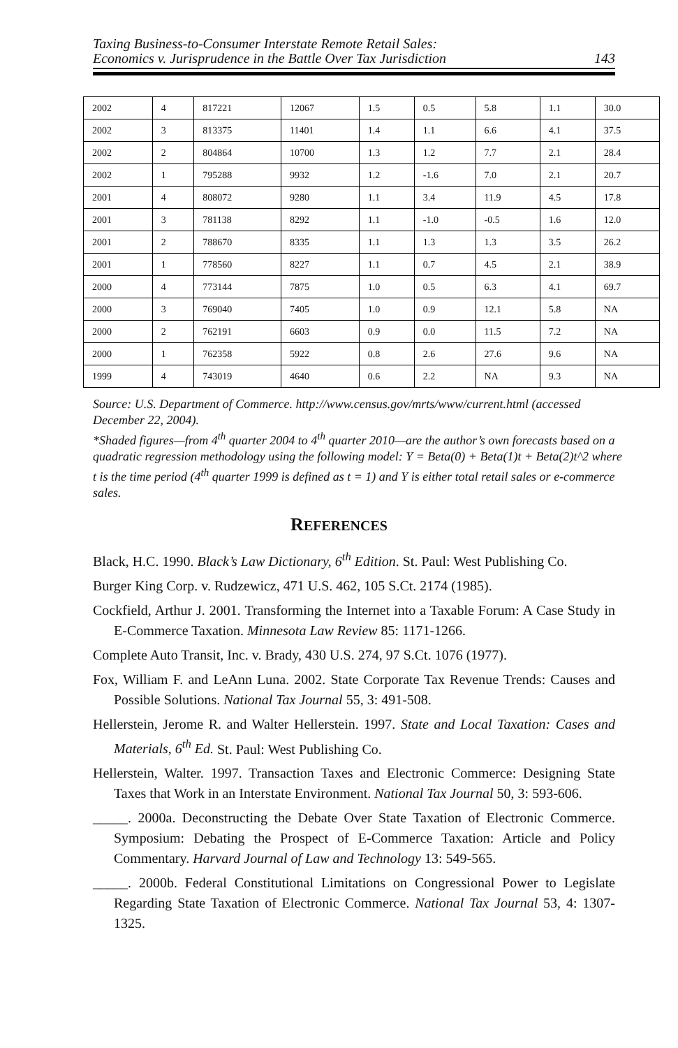Taxing Business-to-Consumer Interstate Remote Retail Sales:
Economics v. Jurisprudence in the Battle Over Tax Jurisdiction
143
| 2002 | 4 | 817221 | 12067 | 1.5 | 0.5 | 5.8 | 1.1 | 30.0 |
| 2002 | 3 | 813375 | 11401 | 1.4 | 1.1 | 6.6 | 4.1 | 37.5 |
| 2002 | 2 | 804864 | 10700 | 1.3 | 1.2 | 7.7 | 2.1 | 28.4 |
| 2002 | 1 | 795288 | 9932 | 1.2 | -1.6 | 7.0 | 2.1 | 20.7 |
| 2001 | 4 | 808072 | 9280 | 1.1 | 3.4 | 11.9 | 4.5 | 17.8 |
| 2001 | 3 | 781138 | 8292 | 1.1 | -1.0 | -0.5 | 1.6 | 12.0 |
| 2001 | 2 | 788670 | 8335 | 1.1 | 1.3 | 1.3 | 3.5 | 26.2 |
| 2001 | 1 | 778560 | 8227 | 1.1 | 0.7 | 4.5 | 2.1 | 38.9 |
| 2000 | 4 | 773144 | 7875 | 1.0 | 0.5 | 6.3 | 4.1 | 69.7 |
| 2000 | 3 | 769040 | 7405 | 1.0 | 0.9 | 12.1 | 5.8 | NA |
| 2000 | 2 | 762191 | 6603 | 0.9 | 0.0 | 11.5 | 7.2 | NA |
| 2000 | 1 | 762358 | 5922 | 0.8 | 2.6 | 27.6 | 9.6 | NA |
| 1999 | 4 | 743019 | 4640 | 0.6 | 2.2 | NA | 9.3 | NA |
Source: U.S. Department of Commerce. http://www.census.gov/mrts/www/current.html (accessed December 22, 2004).
*Shaded figures—from 4<sup>th</sup> quarter 2004 to 4<sup>th</sup> quarter 2010—are the author’s own forecasts based on a quadratic regression methodology using the following model: Y = Beta(0) + Beta(1)t + Beta(2)t^2 where t is the time period (4<sup>th</sup> quarter 1999 is defined as t = 1) and Y is either total retail sales or e-commerce sales.
REFERENCES
Black, H.C. 1990. Black’s Law Dictionary, 6<sup>th</sup> Edition. St. Paul: West Publishing Co.
Burger King Corp. v. Rudzewicz, 471 U.S. 462, 105 S.Ct. 2174 (1985).
Cockfield, Arthur J. 2001. Transforming the Internet into a Taxable Forum: A Case Study in E-Commerce Taxation. Minnesota Law Review 85: 1171-1266.
Complete Auto Transit, Inc. v. Brady, 430 U.S. 274, 97 S.Ct. 1076 (1977).
Fox, William F. and LeAnn Luna. 2002. State Corporate Tax Revenue Trends: Causes and Possible Solutions. National Tax Journal 55, 3: 491-508.
Hellerstein, Jerome R. and Walter Hellerstein. 1997. State and Local Taxation: Cases and Materials, 6<sup>th</sup> Ed. St. Paul: West Publishing Co.
Hellerstein, Walter. 1997. Transaction Taxes and Electronic Commerce: Designing State Taxes that Work in an Interstate Environment. National Tax Journal 50, 3: 593-606.
_____. 2000a. Deconstructing the Debate Over State Taxation of Electronic Commerce. Symposium: Debating the Prospect of E-Commerce Taxation: Article and Policy Commentary. Harvard Journal of Law and Technology 13: 549-565.
_____. 2000b. Federal Constitutional Limitations on Congressional Power to Legislate Regarding State Taxation of Electronic Commerce. National Tax Journal 53, 4: 1307-1325.